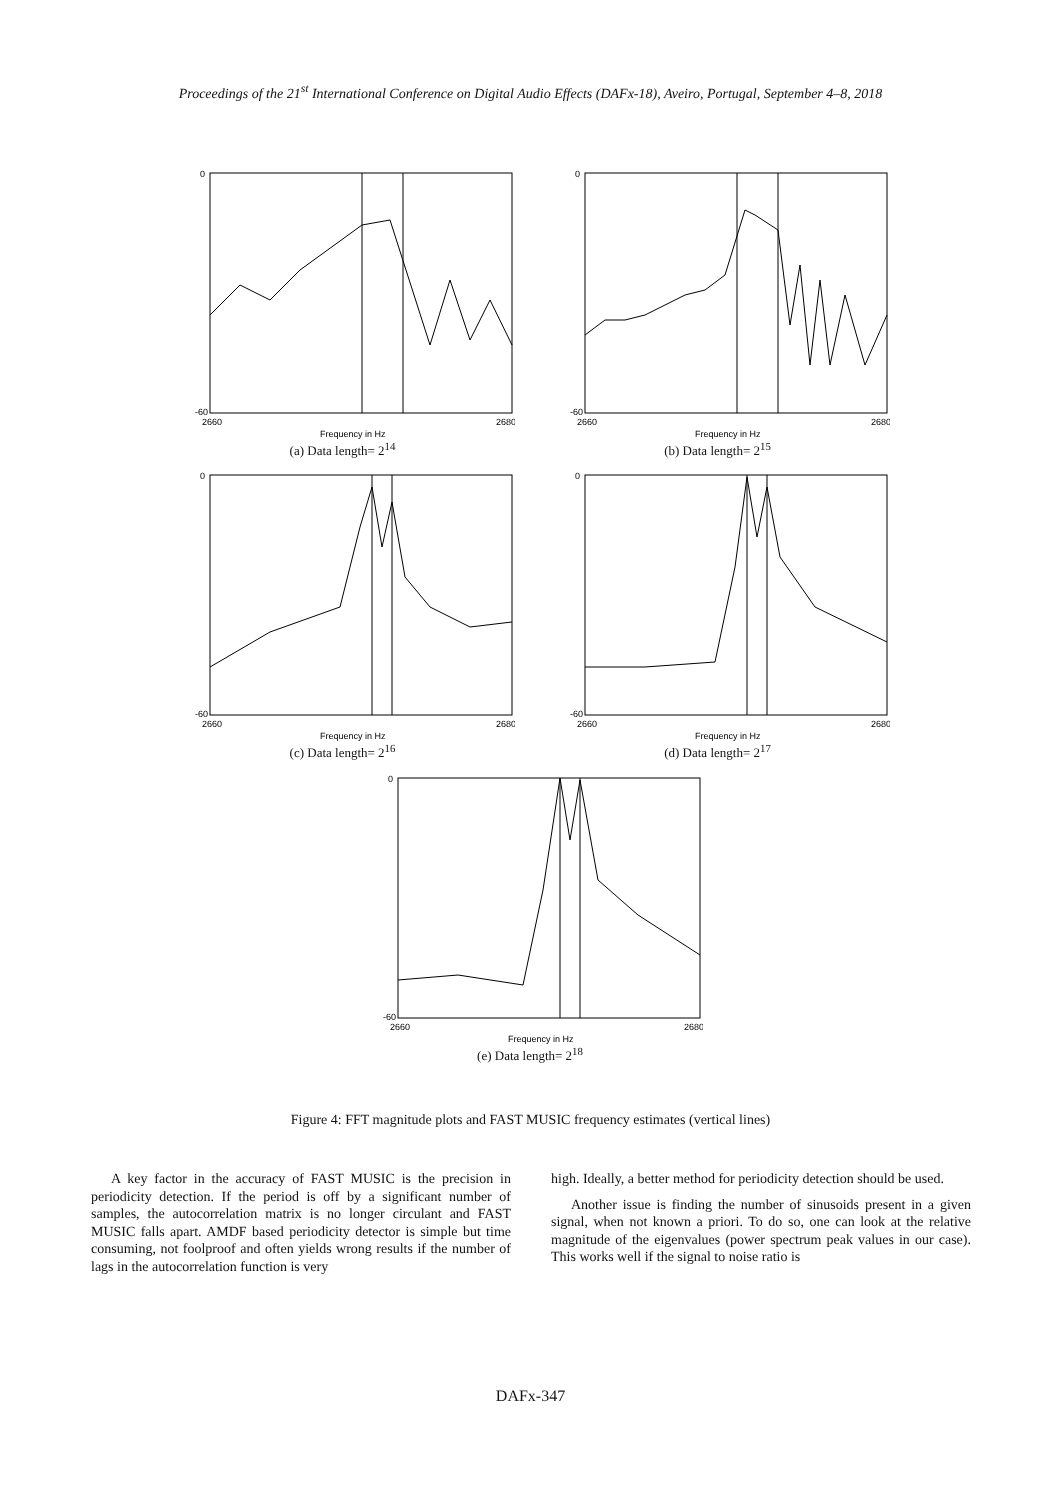Proceedings of the 21<sup>st</sup> International Conference on Digital Audio Effects (DAFx-18), Aveiro, Portugal, September 4–8, 2018
0
-60
2660
2680
Frequency in Hz
(a) Data length= 2<sup>14</sup>
0
-60
2660
2680
Frequency in Hz
(b) Data length= 2<sup>15</sup>
0
-60
2660
2680
Frequency in Hz
(c) Data length= 2<sup>16</sup>
0
-60
2660
2680
Frequency in Hz
(d) Data length= 2<sup>17</sup>
0
-60
2660
2680
Frequency in Hz
(e) Data length= 2<sup>18</sup>
Figure 4: FFT magnitude plots and FAST MUSIC frequency estimates (vertical lines)
A key factor in the accuracy of FAST MUSIC is the precision in periodicity detection. If the period is off by a significant number of samples, the autocorrelation matrix is no longer circulant and FAST MUSIC falls apart. AMDF based periodicity detector is simple but time consuming, not foolproof and often yields wrong results if the number of lags in the autocorrelation function is very
high. Ideally, a better method for periodicity detection should be used.
Another issue is finding the number of sinusoids present in a given signal, when not known a priori. To do so, one can look at the relative magnitude of the eigenvalues (power spectrum peak values in our case). This works well if the signal to noise ratio is
DAFx-347